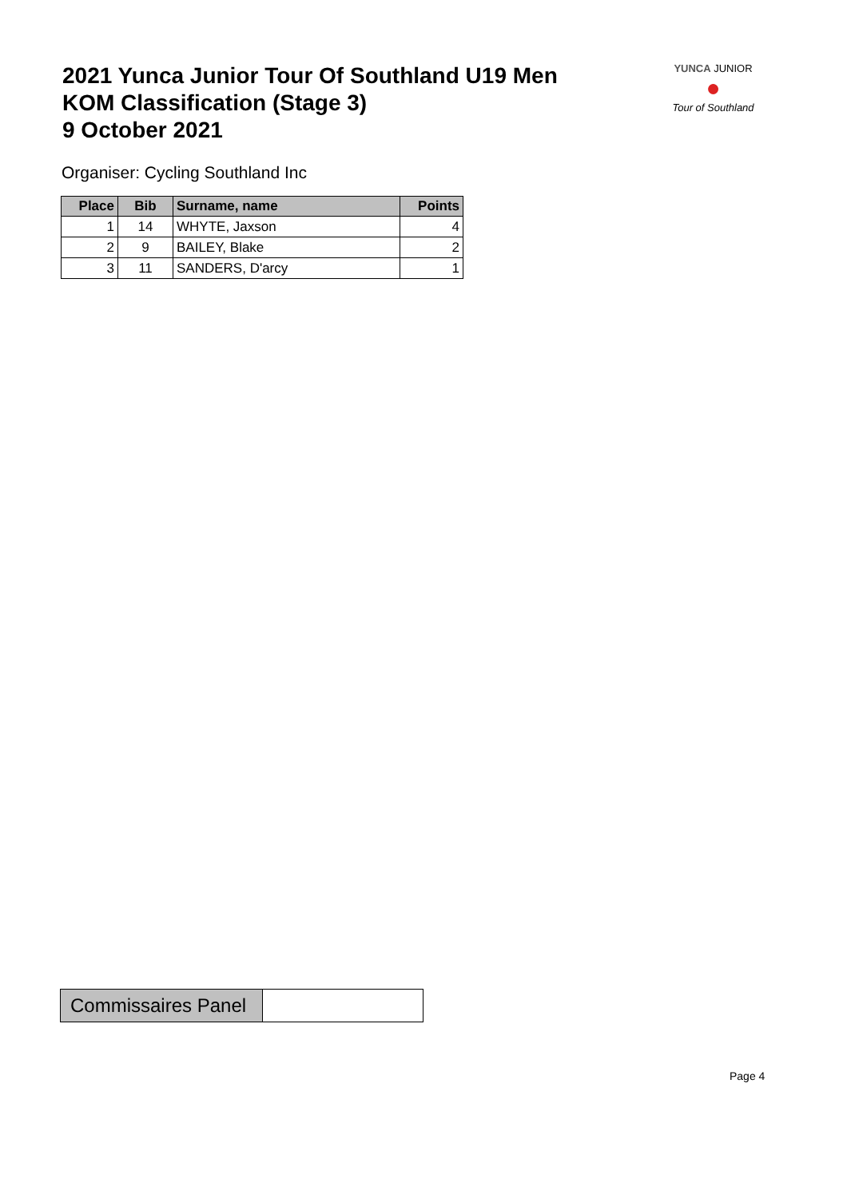2021 Yunca Junior Tour Of Southland U19 Men
KOM Classification (Stage 3)
9 October 2021
YUNCA JUNIOR
●
Tour of Southland
Organiser: Cycling Southland Inc
| Place | Bib | Surname, name | Points |
| --- | --- | --- | --- |
| 1 | 14 | WHYTE, Jaxson | 4 |
| 2 | 9 | BAILEY, Blake | 2 |
| 3 | 11 | SANDERS, D'arcy | 1 |
| Commissaires Panel | |
Page 4